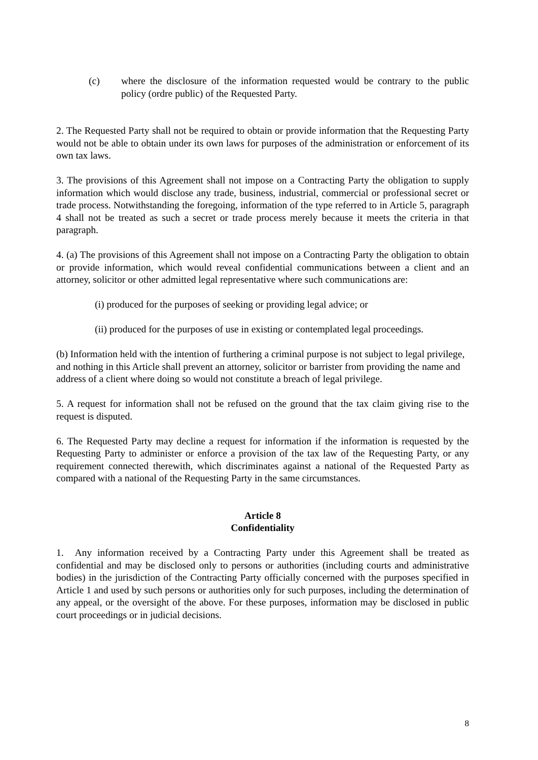(c) where the disclosure of the information requested would be contrary to the public policy (ordre public) of the Requested Party.
2. The Requested Party shall not be required to obtain or provide information that the Requesting Party would not be able to obtain under its own laws for purposes of the administration or enforcement of its own tax laws.
3. The provisions of this Agreement shall not impose on a Contracting Party the obligation to supply information which would disclose any trade, business, industrial, commercial or professional secret or trade process. Notwithstanding the foregoing, information of the type referred to in Article 5, paragraph 4 shall not be treated as such a secret or trade process merely because it meets the criteria in that paragraph.
4. (a) The provisions of this Agreement shall not impose on a Contracting Party the obligation to obtain or provide information, which would reveal confidential communications between a client and an attorney, solicitor or other admitted legal representative where such communications are:
(i) produced for the purposes of seeking or providing legal advice; or
(ii) produced for the purposes of use in existing or contemplated legal proceedings.
(b) Information held with the intention of furthering a criminal purpose is not subject to legal privilege, and nothing in this Article shall prevent an attorney, solicitor or barrister from providing the name and address of a client where doing so would not constitute a breach of legal privilege.
5. A request for information shall not be refused on the ground that the tax claim giving rise to the request is disputed.
6. The Requested Party may decline a request for information if the information is requested by the Requesting Party to administer or enforce a provision of the tax law of the Requesting Party, or any requirement connected therewith, which discriminates against a national of the Requested Party as compared with a national of the Requesting Party in the same circumstances.
Article 8
Confidentiality
1. Any information received by a Contracting Party under this Agreement shall be treated as confidential and may be disclosed only to persons or authorities (including courts and administrative bodies) in the jurisdiction of the Contracting Party officially concerned with the purposes specified in Article 1 and used by such persons or authorities only for such purposes, including the determination of any appeal, or the oversight of the above. For these purposes, information may be disclosed in public court proceedings or in judicial decisions.
8